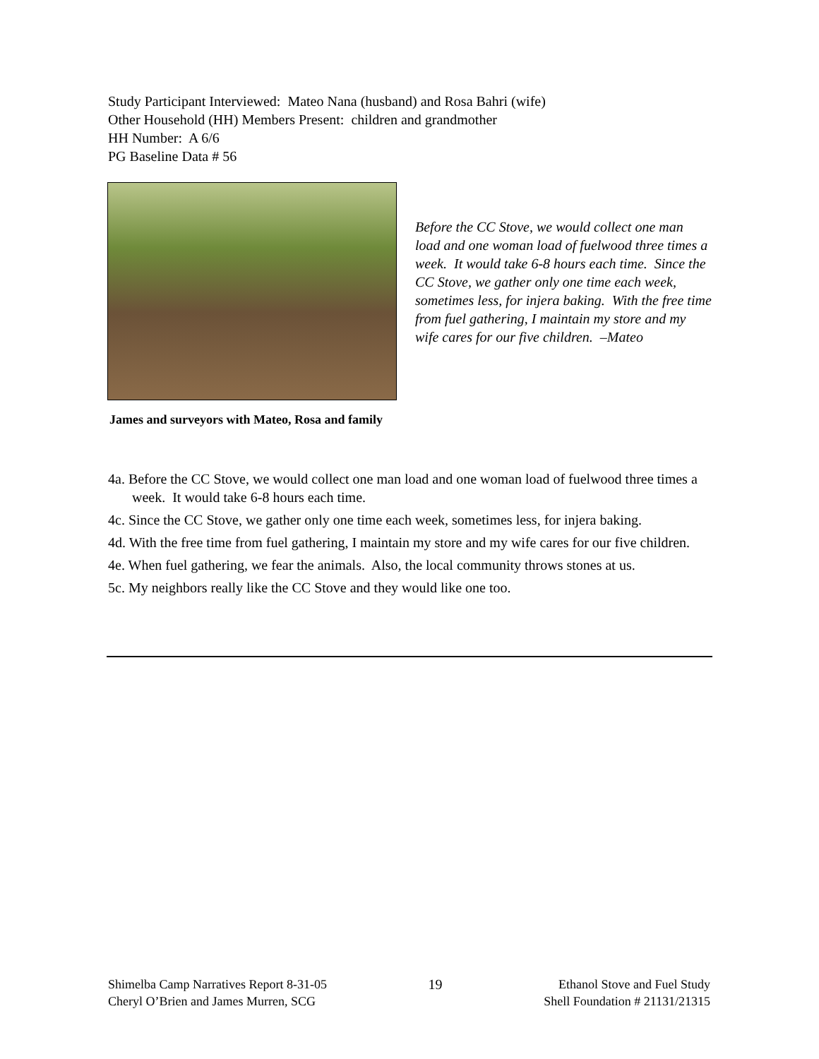Study Participant Interviewed: Mateo Nana (husband) and Rosa Bahri (wife)
Other Household (HH) Members Present: children and grandmother
HH Number: A 6/6
PG Baseline Data # 56
Before the CC Stove, we would collect one man load and one woman load of fuelwood three times a week. It would take 6-8 hours each time. Since the CC Stove, we gather only one time each week, sometimes less, for injera baking. With the free time from fuel gathering, I maintain my store and my wife cares for our five children. –Mateo
James and surveyors with Mateo, Rosa and family
4a. Before the CC Stove, we would collect one man load and one woman load of fuelwood three times a week. It would take 6-8 hours each time.
4c. Since the CC Stove, we gather only one time each week, sometimes less, for injera baking.
4d. With the free time from fuel gathering, I maintain my store and my wife cares for our five children.
4e. When fuel gathering, we fear the animals. Also, the local community throws stones at us.
5c. My neighbors really like the CC Stove and they would like one too.
Shimelba Camp Narratives Report 8-31-05
Cheryl O’Brien and James Murren, SCG
19 Ethanol Stove and Fuel Study
Shell Foundation # 21131/21315